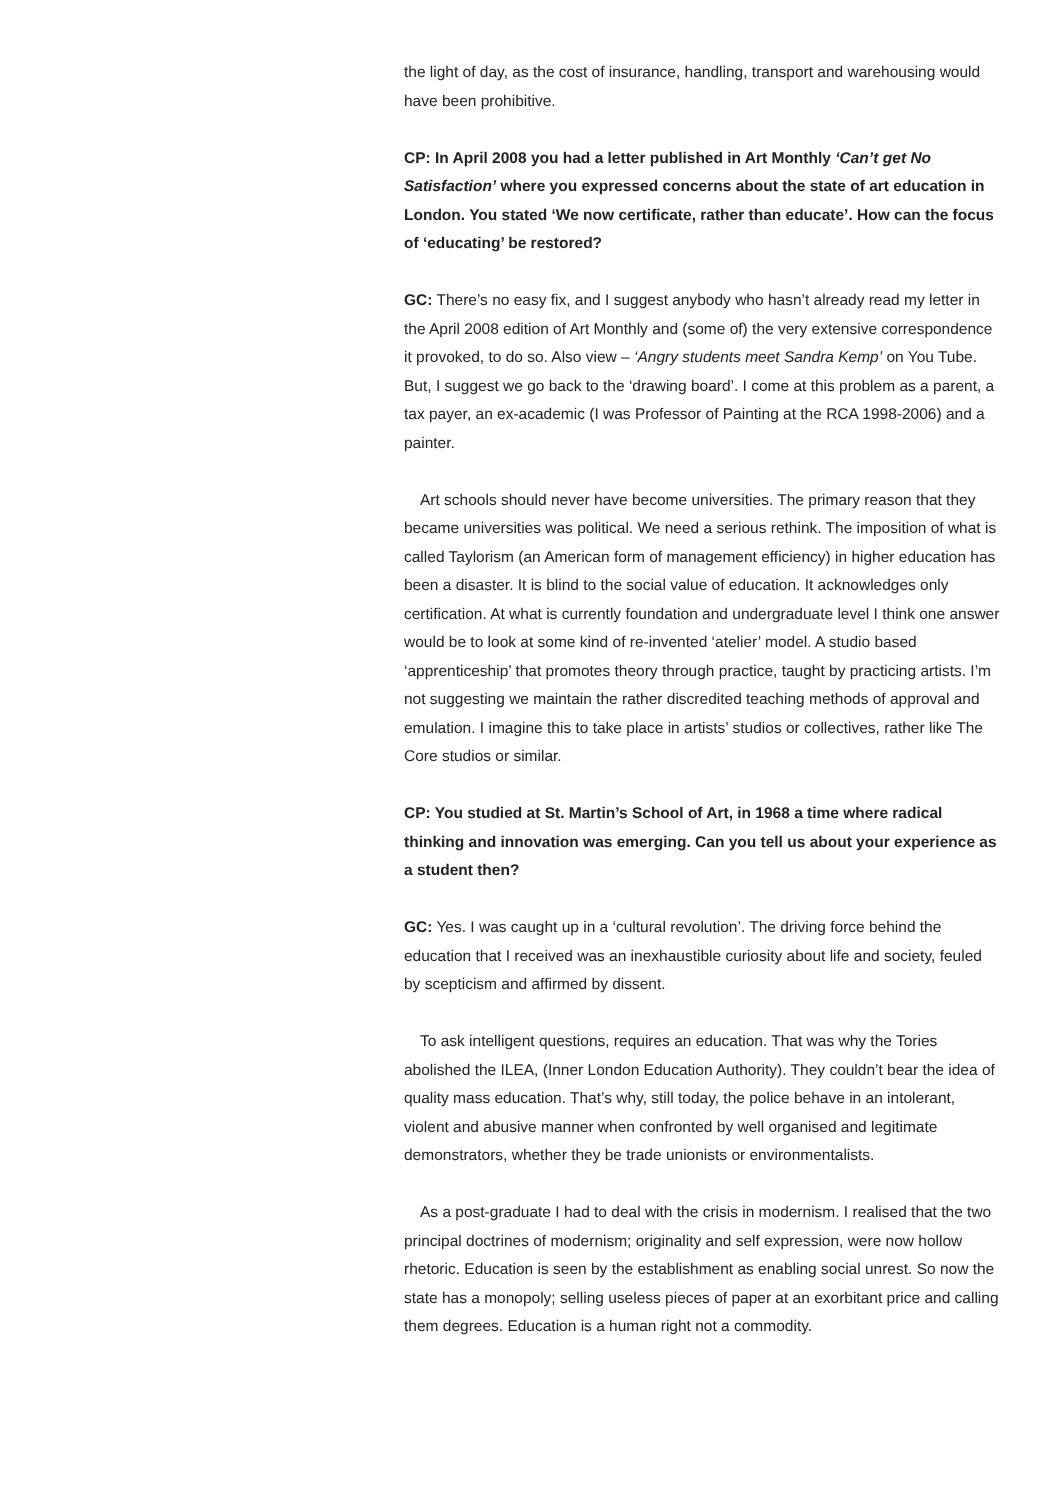the light of day, as the cost of insurance, handling, transport and warehousing would have been prohibitive.
CP: In April 2008 you had a letter published in Art Monthly ‘Can’t get No Satisfaction’ where you expressed concerns about the state of art education in London. You stated ‘We now certificate, rather than educate’. How can the focus of ‘educating’ be restored?
GC: There’s no easy fix, and I suggest anybody who hasn’t already read my letter in the April 2008 edition of Art Monthly and (some of) the very extensive correspondence it provoked, to do so. Also view – ‘Angry students meet Sandra Kemp’ on You Tube. But, I suggest we go back to the ‘drawing board’. I come at this problem as a parent, a tax payer, an ex-academic (I was Professor of Painting at the RCA 1998-2006) and a painter.
Art schools should never have become universities. The primary reason that they became universities was political. We need a serious rethink. The imposition of what is called Taylorism (an American form of management efficiency) in higher education has been a disaster. It is blind to the social value of education. It acknowledges only certification. At what is currently foundation and undergraduate level I think one answer would be to look at some kind of re-invented ‘atelier’ model. A studio based ‘apprenticeship’ that promotes theory through practice, taught by practicing artists. I’m not suggesting we maintain the rather discredited teaching methods of approval and emulation. I imagine this to take place in artists’ studios or collectives, rather like The Core studios or similar.
CP: You studied at St. Martin’s School of Art, in 1968 a time where radical thinking and innovation was emerging. Can you tell us about your experience as a student then?
GC: Yes. I was caught up in a ‘cultural revolution’. The driving force behind the education that I received was an inexhaustible curiosity about life and society, feuled by scepticism and affirmed by dissent.
To ask intelligent questions, requires an education. That was why the Tories abolished the ILEA, (Inner London Education Authority). They couldn’t bear the idea of quality mass education. That’s why, still today, the police behave in an intolerant, violent and abusive manner when confronted by well organised and legitimate demonstrators, whether they be trade unionists or environmentalists.
As a post-graduate I had to deal with the crisis in modernism. I realised that the two principal doctrines of modernism; originality and self expression, were now hollow rhetoric. Education is seen by the establishment as enabling social unrest. So now the state has a monopoly; selling useless pieces of paper at an exorbitant price and calling them degrees. Education is a human right not a commodity.